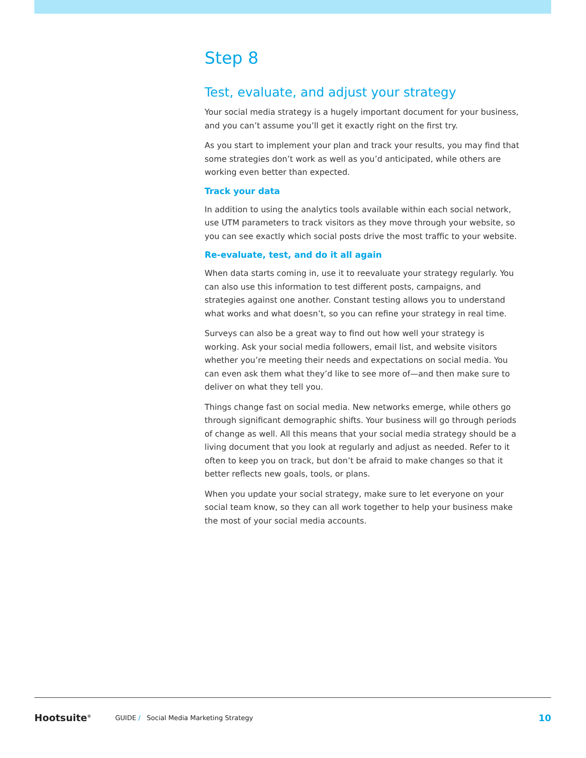Step 8
Test, evaluate, and adjust your strategy
Your social media strategy is a hugely important document for your business, and you can’t assume you’ll get it exactly right on the first try.
As you start to implement your plan and track your results, you may find that some strategies don’t work as well as you’d anticipated, while others are working even better than expected.
Track your data
In addition to using the analytics tools available within each social network, use UTM parameters to track visitors as they move through your website, so you can see exactly which social posts drive the most traffic to your website.
Re-evaluate, test, and do it all again
When data starts coming in, use it to reevaluate your strategy regularly. You can also use this information to test different posts, campaigns, and strategies against one another. Constant testing allows you to understand what works and what doesn’t, so you can refine your strategy in real time.
Surveys can also be a great way to find out how well your strategy is working. Ask your social media followers, email list, and website visitors whether you’re meeting their needs and expectations on social media. You can even ask them what they’d like to see more of—and then make sure to deliver on what they tell you.
Things change fast on social media. New networks emerge, while others go through significant demographic shifts. Your business will go through periods of change as well. All this means that your social media strategy should be a living document that you look at regularly and adjust as needed. Refer to it often to keep you on track, but don’t be afraid to make changes so that it better reflects new goals, tools, or plans.
When you update your social strategy, make sure to let everyone on your social team know, so they can all work together to help your business make the most of your social media accounts.
Hootsuite<sup>®</sup> GUIDE / Social Media Marketing Strategy 10